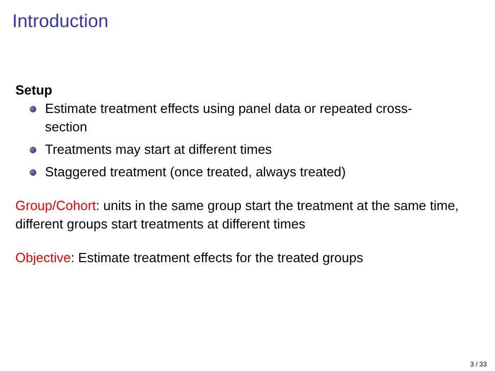Introduction
Setup
Estimate treatment effects using panel data or repeated cross-section
Treatments may start at different times
Staggered treatment (once treated, always treated)
Group/Cohort: units in the same group start the treatment at the same time, different groups start treatments at different times
Objective: Estimate treatment effects for the treated groups
3 / 33